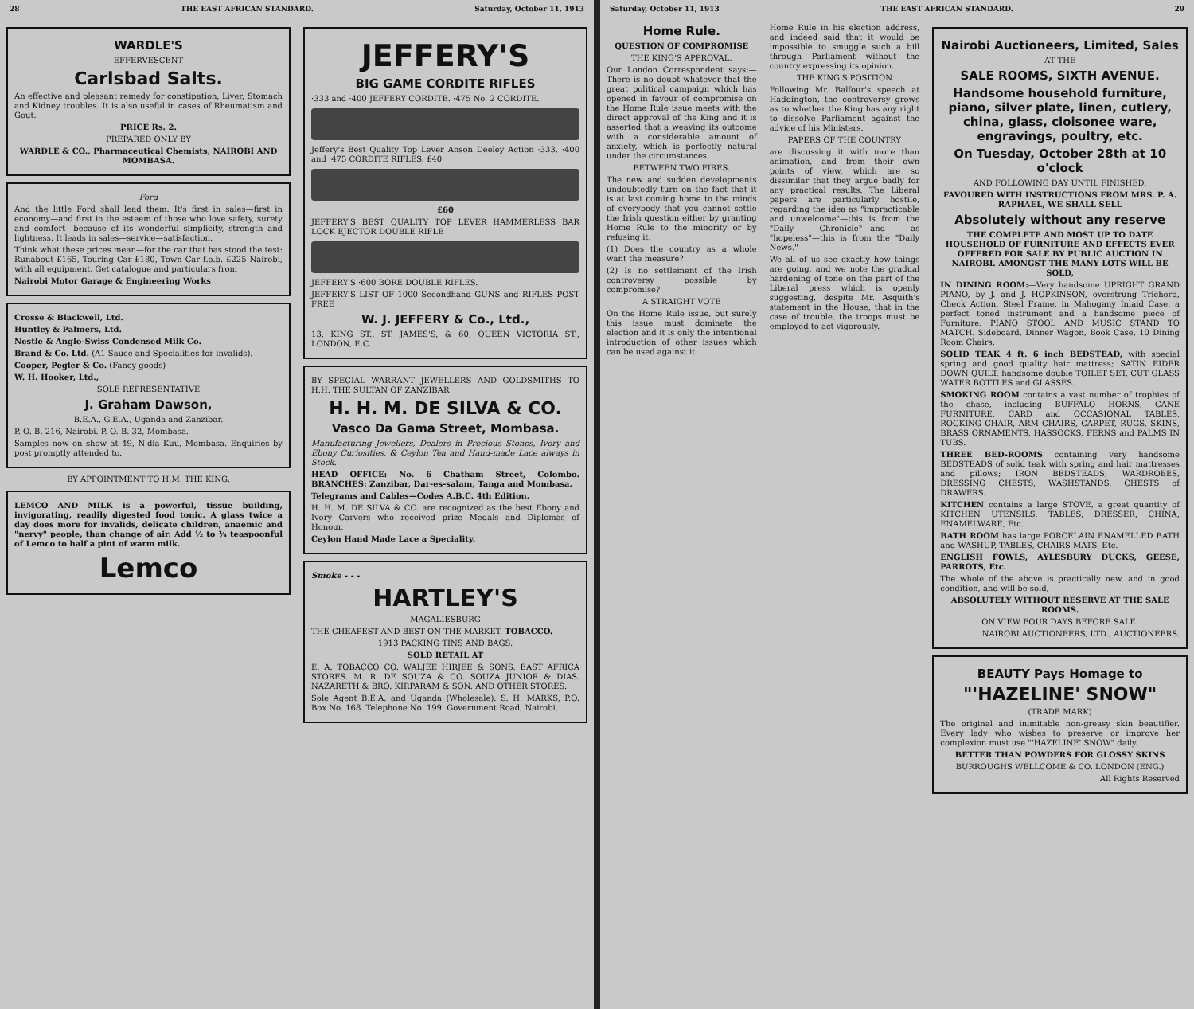28 THE EAST AFRICAN STANDARD. Saturday, October 11, 1913
WARDLE'S
EFFERVESCENT
Carlsbad Salts.
An effective and pleasant remedy for constipation, Liver, Stomach and Kidney troubles. It is also useful in cases of Rheumatism and Gout.
PRICE Rs. 2.
PREPARED ONLY BY
WARDLE & CO., Pharmaceutical Chemists, NAIROBI AND MOMBASA.
Ford
And the little Ford shall lead them. It's first in sales—first in economy—and first in the esteem of those who love safety, surety and comfort—because of its wonderful simplicity, strength and lightness. It leads in sales—service—satisfaction.
Think what these prices mean—for the car that has stood the test: Runabout £165, Touring Car £180, Town Car f.o.b. £225 Nairobi, with all equipment. Get catalogue and particulars from
Nairobi Motor Garage & Engineering Works
Crosse & Blackwell, Ltd.
Huntley & Palmers, Ltd.
Nestle & Anglo-Swiss Condensed Milk Co.
Brand & Co. Ltd. (A1 Sauce and Specialities for invalids).
Cooper, Pegler & Co. (Fancy goods)
W. H. Hooker, Ltd.,
SOLE REPRESENTATIVE
J. Graham Dawson,
B.E.A., G.E.A., Uganda and Zanzibar.
P. O. B. 216, Nairobi. P. O. B. 32, Mombasa.
Samples now on show at 49, N'dia Kuu, Mombasa. Enquiries by post promptly attended to.
BY APPOINTMENT TO H.M. THE KING.
LEMCO AND MILK is a powerful, tissue building, invigorating, readily digested food tonic. A glass twice a day does more for invalids, delicate children, anaemic and "nervy" people, than change of air. Add ½ to ¾ teaspoonful of Lemco to half a pint of warm milk.
Lemco
JEFFERY'S
BIG GAME CORDITE RIFLES
·333 and ·400 JEFFERY CORDITE. ·475 No. 2 CORDITE.
Jeffery's Best Quality Top Lever Anson Deeley Action ·333, ·400 and ·475 CORDITE RIFLES. £40
£60
JEFFERY'S BEST QUALITY TOP LEVER HAMMERLESS BAR LOCK EJECTOR DOUBLE RIFLE
JEFFERY'S ·600 BORE DOUBLE RIFLES.
JEFFERY'S LIST OF 1000 Secondhand GUNS and RIFLES POST FREE
W. J. JEFFERY & Co., Ltd.,
13, KING ST., ST. JAMES'S, & 60, QUEEN VICTORIA ST., LONDON, E.C.
BY SPECIAL WARRANT JEWELLERS AND GOLDSMITHS TO H.H. THE SULTAN OF ZANZIBAR
H. H. M. DE SILVA & CO.
Vasco Da Gama Street, Mombasa.
Manufacturing Jewellers, Dealers in Precious Stones, Ivory and Ebony Curiosities, & Ceylon Tea and Hand-made Lace always in Stock.
HEAD OFFICE: No. 6 Chatham Street, Colombo. BRANCHES: Zanzibar, Dar-es-salam, Tanga and Mombasa.
Telegrams and Cables—Codes A.B.C. 4th Edition.
H. H. M. DE SILVA & CO. are recognized as the best Ebony and Ivory Carvers who received prize Medals and Diplomas of Honour.
Ceylon Hand Made Lace a Speciality.
Smoke - - -
HARTLEY'S
MAGALIESBURG
THE CHEAPEST AND BEST ON THE MARKET. TOBACCO.
1913 PACKING TINS AND BAGS.
SOLD RETAIL AT
E. A. TOBACCO CO. WALJEE HIRJEE & SONS. EAST AFRICA STORES. M. R. DE SOUZA & CO. SOUZA JUNIOR & DIAS. NAZARETH & BRO. KIRPARAM & SON. AND OTHER STORES.
Sole Agent B.E.A. and Uganda (Wholesale). S. H. MARKS, P.O. Box No. 168. Telephone No. 199. Government Road, Nairobi.
Saturday, October 11, 1913 THE EAST AFRICAN STANDARD. 29
Home Rule.
QUESTION OF COMPROMISE
THE KING'S APPROVAL.
Our London Correspondent says:—There is no doubt whatever that the great political campaign which has opened in favour of compromise on the Home Rule issue meets with the direct approval of the King and it is asserted that a weaving its outcome with a considerable amount of anxiety, which is perfectly natural under the circumstances.
BETWEEN TWO FIRES.
The new and sudden developments undoubtedly turn on the fact that it is at last coming home to the minds of everybody that you cannot settle the Irish question either by granting Home Rule to the minority or by refusing it.
(1) Does the country as a whole want the measure?
(2) Is no settlement of the Irish controversy possible by compromise?
A STRAIGHT VOTE
On the Home Rule issue, but surely this issue must dominate the election and it is only the intentional introduction of other issues which can be used against it.
Home Rule in his election address, and indeed said that it would be impossible to smuggle such a bill through Parliament without the country expressing its opinion.
THE KING'S POSITION
Following Mr. Balfour's speech at Haddington, the controversy grows as to whether the King has any right to dissolve Parliament against the advice of his Ministers.
PAPERS OF THE COUNTRY
are discussing it with more than animation, and from their own points of view, which are so dissimilar that they argue badly for any practical results. The Liberal papers are particularly hostile, regarding the idea as "impracticable and unwelcome"—this is from the "Daily Chronicle"—and as "hopeless"—this is from the "Daily News."
We all of us see exactly how things are going, and we note the gradual hardening of tone on the part of the Liberal press which is openly suggesting, despite Mr. Asquith's statement in the House, that in the case of trouble, the troops must be employed to act vigorously.
Nairobi Auctioneers, Limited, Sales
AT THE
SALE ROOMS, SIXTH AVENUE.
Handsome household furniture, piano, silver plate, linen, cutlery, china, glass, cloisonee ware, engravings, poultry, etc.
On Tuesday, October 28th at 10 o'clock
AND FOLLOWING DAY UNTIL FINISHED.
FAVOURED WITH INSTRUCTIONS FROM MRS. P. A. RAPHAEL, WE SHALL SELL
Absolutely without any reserve
THE COMPLETE AND MOST UP TO DATE HOUSEHOLD OF FURNITURE AND EFFECTS EVER OFFERED FOR SALE BY PUBLIC AUCTION IN NAIROBI. AMONGST THE MANY LOTS WILL BE SOLD,
IN DINING ROOM:—Very handsome UPRIGHT GRAND PIANO, by J. and J. HOPKINSON, overstrung Trichord, Check Action, Steel Frame, in Mahogany Inlaid Case, a perfect toned instrument and a handsome piece of Furniture. PIANO STOOL AND MUSIC STAND TO MATCH. Sideboard, Dinner Wagon, Book Case, 10 Dining Room Chairs.
SOLID TEAK 4 ft. 6 inch BEDSTEAD, with special spring and good quality hair mattress; SATIN EIDER DOWN QUILT, handsome double TOILET SET, CUT GLASS WATER BOTTLES and GLASSES.
SMOKING ROOM contains a vast number of trophies of the chase, including BUFFALO HORNS, CANE FURNITURE, CARD and OCCASIONAL TABLES, ROCKING CHAIR, ARM CHAIRS, CARPET, RUGS, SKINS, BRASS ORNAMENTS, HASSOCKS, FERNS and PALMS IN TUBS.
THREE BED-ROOMS containing very handsome BEDSTEADS of solid teak with spring and hair mattresses and pillows; IRON BEDSTEADS; WARDROBES, DRESSING CHESTS, WASHSTANDS, CHESTS of DRAWERS.
KITCHEN contains a large STOVE, a great quantity of KITCHEN UTENSILS, TABLES, DRESSER, CHINA, ENAMELWARE, Etc.
BATH ROOM has large PORCELAIN ENAMELLED BATH and WASHUP, TABLES, CHAIRS MATS, Etc.
ENGLISH FOWLS, AYLESBURY DUCKS, GEESE, PARROTS, Etc.
The whole of the above is practically new, and in good condition, and will be sold,
ABSOLUTELY WITHOUT RESERVE AT THE SALE ROOMS.
ON VIEW FOUR DAYS BEFORE SALE.
NAIROBI AUCTIONEERS, LTD., AUCTIONEERS.
BEAUTY Pays Homage to
"'HAZELINE' SNOW"
(TRADE MARK)
The original and inimitable non-greasy skin beautifier. Every lady who wishes to preserve or improve her complexion must use "'HAZELINE' SNOW" daily.
BETTER THAN POWDERS FOR GLOSSY SKINS
BURROUGHS WELLCOME & CO. LONDON (ENG.)
All Rights Reserved